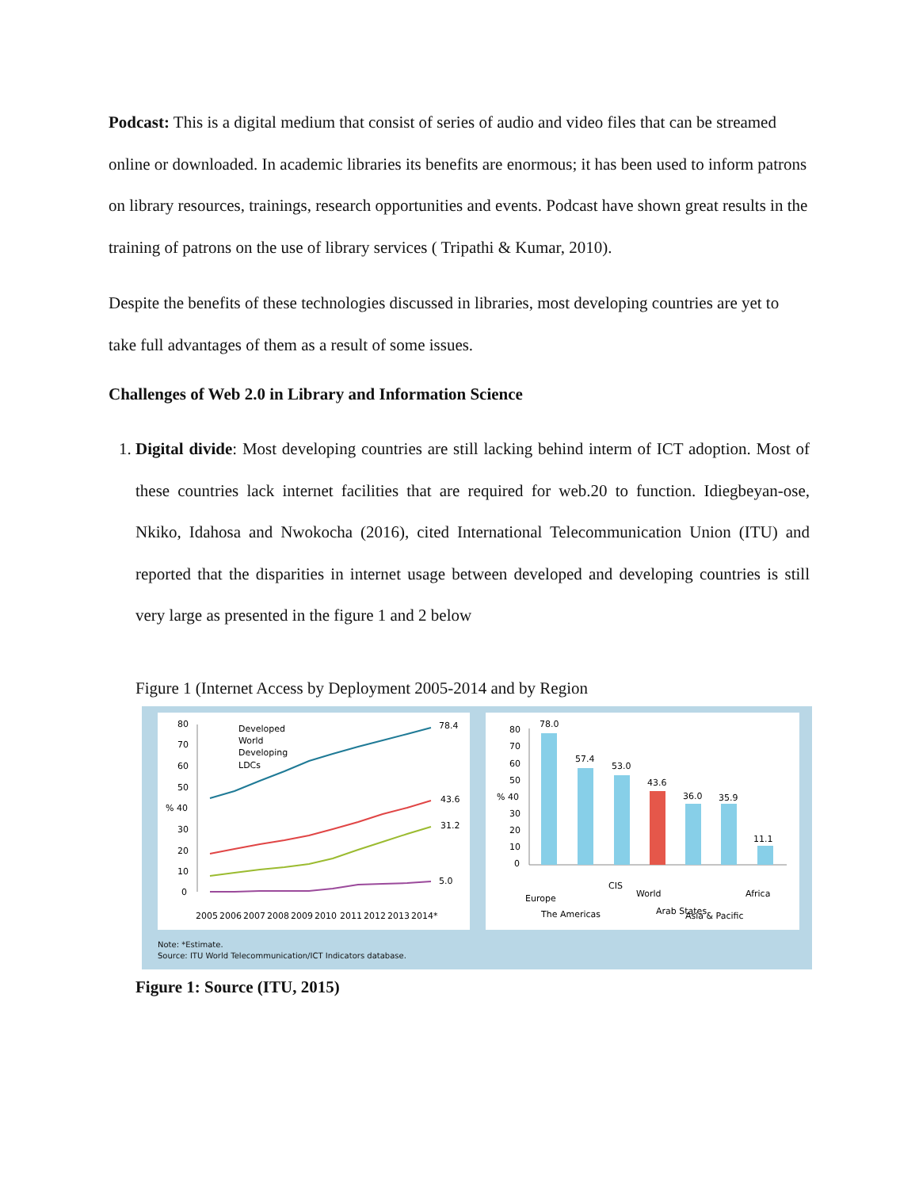Podcast: This is a digital medium that consist of series of audio and video files that can be streamed online or downloaded. In academic libraries its benefits are enormous; it has been used to inform patrons on library resources, trainings, research opportunities and events. Podcast have shown great results in the training of patrons on the use of library services ( Tripathi & Kumar, 2010).
Despite the benefits of these technologies discussed in libraries, most developing countries are yet to take full advantages of them as a result of some issues.
Challenges of Web 2.0 in Library and Information Science
1. Digital divide: Most developing countries are still lacking behind interm of ICT adoption. Most of these countries lack internet facilities that are required for web.20 to function. Idiegbeyan-ose, Nkiko, Idahosa and Nwokocha (2016), cited International Telecommunication Union (ITU) and reported that the disparities in internet usage between developed and developing countries is still very large as presented in the figure 1 and 2 below
Figure 1 (Internet Access by Deployment 2005-2014 and by Region
80
70
60
50
% 40
30
20
10
0
78.4
43.6
31.2
5.0
Developed
World
Developing
LDCs
2005
2006
2007
2008
2009
2010
2011
2012
2013
2014*
80
70
60
50
% 40
30
20
10
0
78.0
57.4
53.0
43.6
36.0
35.9
11.1
Europe
The Americas
CIS
World
Arab States
Asia & Pacific
Africa
Note: *Estimate.
Source: ITU World Telecommunication/ICT Indicators database.
Figure 1: Source (ITU, 2015)